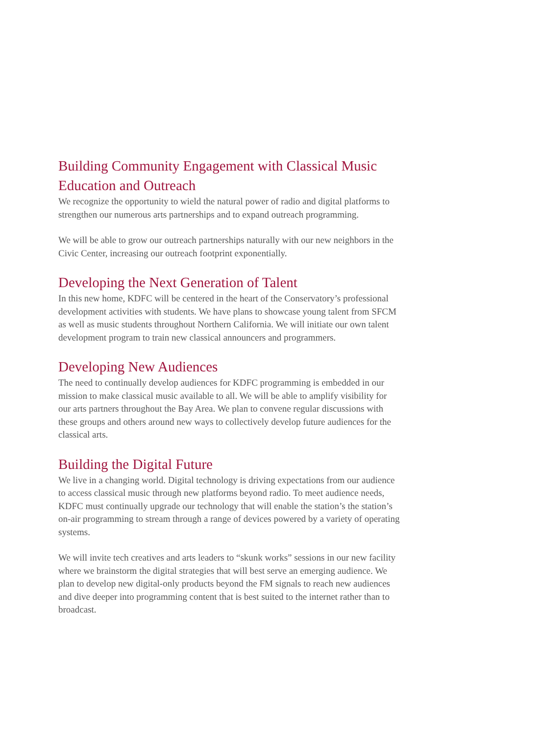Building Community Engagement with Classical Music Education and Outreach
We recognize the opportunity to wield the natural power of radio and digital platforms to strengthen our numerous arts partnerships and to expand outreach programming.
We will be able to grow our outreach partnerships naturally with our new neighbors in the Civic Center, increasing our outreach footprint exponentially.
Developing the Next Generation of Talent
In this new home, KDFC will be centered in the heart of the Conservatory’s professional development activities with students. We have plans to showcase young talent from SFCM as well as music students throughout Northern California. We will initiate our own talent development program to train new classical announcers and programmers.
Developing New Audiences
The need to continually develop audiences for KDFC programming is embedded in our mission to make classical music available to all. We will be able to amplify visibility for our arts partners throughout the Bay Area. We plan to convene regular discussions with these groups and others around new ways to collectively develop future audiences for the classical arts.
Building the Digital Future
We live in a changing world. Digital technology is driving expectations from our audience to access classical music through new platforms beyond radio. To meet audience needs, KDFC must continually upgrade our technology that will enable the station’s the station’s on-air programming to stream through a range of devices powered by a variety of operating systems.
We will invite tech creatives and arts leaders to “skunk works” sessions in our new facility where we brainstorm the digital strategies that will best serve an emerging audience. We plan to develop new digital-only products beyond the FM signals to reach new audiences and dive deeper into programming content that is best suited to the internet rather than to broadcast.